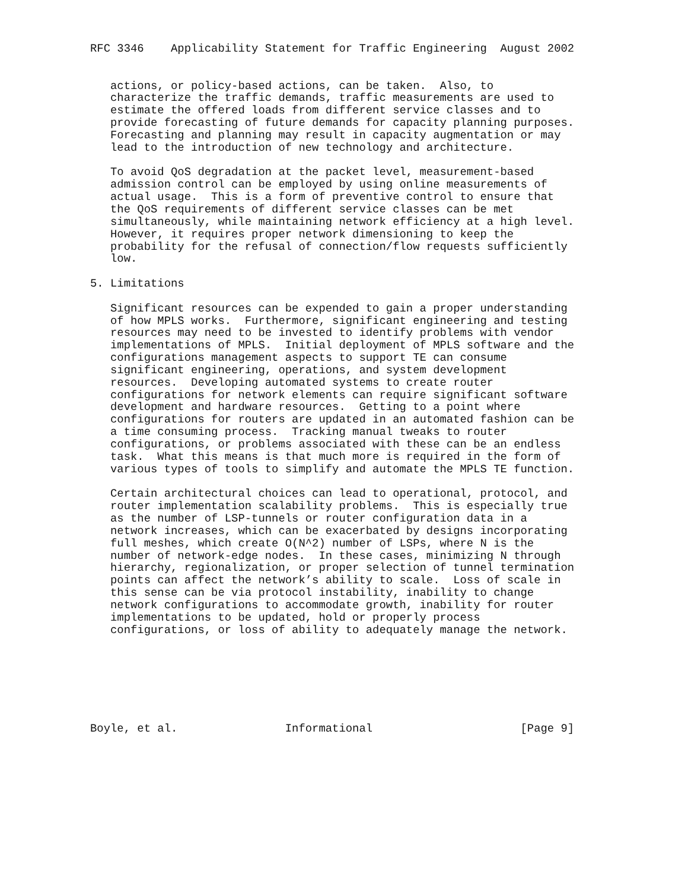RFC 3346    Applicability Statement for Traffic Engineering  August 2002


   actions, or policy-based actions, can be taken.  Also, to
   characterize the traffic demands, traffic measurements are used to
   estimate the offered loads from different service classes and to
   provide forecasting of future demands for capacity planning purposes.
   Forecasting and planning may result in capacity augmentation or may
   lead to the introduction of new technology and architecture.

   To avoid QoS degradation at the packet level, measurement-based
   admission control can be employed by using online measurements of
   actual usage.  This is a form of preventive control to ensure that
   the QoS requirements of different service classes can be met
   simultaneously, while maintaining network efficiency at a high level.
   However, it requires proper network dimensioning to keep the
   probability for the refusal of connection/flow requests sufficiently
   low.

5. Limitations

   Significant resources can be expended to gain a proper understanding
   of how MPLS works.  Furthermore, significant engineering and testing
   resources may need to be invested to identify problems with vendor
   implementations of MPLS.  Initial deployment of MPLS software and the
   configurations management aspects to support TE can consume
   significant engineering, operations, and system development
   resources.  Developing automated systems to create router
   configurations for network elements can require significant software
   development and hardware resources.  Getting to a point where
   configurations for routers are updated in an automated fashion can be
   a time consuming process.  Tracking manual tweaks to router
   configurations, or problems associated with these can be an endless
   task.  What this means is that much more is required in the form of
   various types of tools to simplify and automate the MPLS TE function.

   Certain architectural choices can lead to operational, protocol, and
   router implementation scalability problems.  This is especially true
   as the number of LSP-tunnels or router configuration data in a
   network increases, which can be exacerbated by designs incorporating
   full meshes, which create O(N^2) number of LSPs, where N is the
   number of network-edge nodes.  In these cases, minimizing N through
   hierarchy, regionalization, or proper selection of tunnel termination
   points can affect the network’s ability to scale.  Loss of scale in
   this sense can be via protocol instability, inability to change
   network configurations to accommodate growth, inability for router
   implementations to be updated, hold or properly process
   configurations, or loss of ability to adequately manage the network.







Boyle, et al.                Informational                      [Page 9]